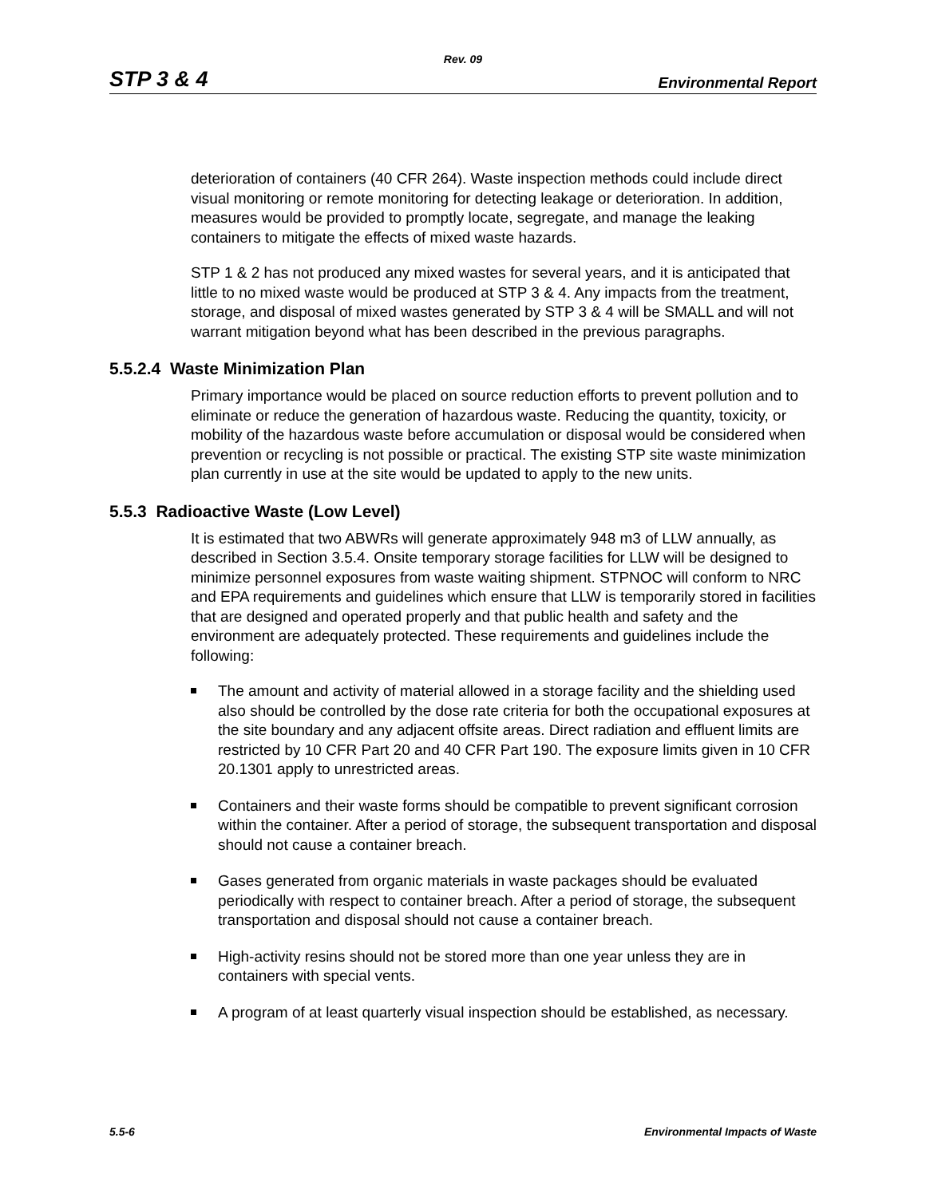Rev. 09
STP 3 & 4 Environmental Report
deterioration of containers (40 CFR 264). Waste inspection methods could include direct visual monitoring or remote monitoring for detecting leakage or deterioration. In addition, measures would be provided to promptly locate, segregate, and manage the leaking containers to mitigate the effects of mixed waste hazards.
STP 1 & 2 has not produced any mixed wastes for several years, and it is anticipated that little to no mixed waste would be produced at STP 3 & 4. Any impacts from the treatment, storage, and disposal of mixed wastes generated by STP 3 & 4 will be SMALL and will not warrant mitigation beyond what has been described in the previous paragraphs.
5.5.2.4 Waste Minimization Plan
Primary importance would be placed on source reduction efforts to prevent pollution and to eliminate or reduce the generation of hazardous waste. Reducing the quantity, toxicity, or mobility of the hazardous waste before accumulation or disposal would be considered when prevention or recycling is not possible or practical. The existing STP site waste minimization plan currently in use at the site would be updated to apply to the new units.
5.5.3 Radioactive Waste (Low Level)
It is estimated that two ABWRs will generate approximately 948 m3 of LLW annually, as described in Section 3.5.4. Onsite temporary storage facilities for LLW will be designed to minimize personnel exposures from waste waiting shipment. STPNOC will conform to NRC and EPA requirements and guidelines which ensure that LLW is temporarily stored in facilities that are designed and operated properly and that public health and safety and the environment are adequately protected. These requirements and guidelines include the following:
The amount and activity of material allowed in a storage facility and the shielding used also should be controlled by the dose rate criteria for both the occupational exposures at the site boundary and any adjacent offsite areas. Direct radiation and effluent limits are restricted by 10 CFR Part 20 and 40 CFR Part 190. The exposure limits given in 10 CFR 20.1301 apply to unrestricted areas.
Containers and their waste forms should be compatible to prevent significant corrosion within the container. After a period of storage, the subsequent transportation and disposal should not cause a container breach.
Gases generated from organic materials in waste packages should be evaluated periodically with respect to container breach. After a period of storage, the subsequent transportation and disposal should not cause a container breach.
High-activity resins should not be stored more than one year unless they are in containers with special vents.
A program of at least quarterly visual inspection should be established, as necessary.
5.5-6 Environmental Impacts of Waste